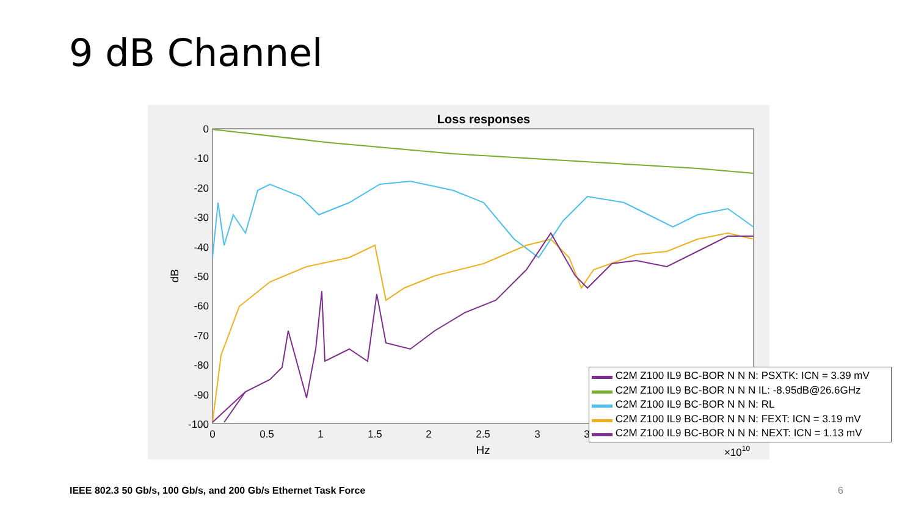9 dB Channel
Loss responses
0
-10
-20
-30
-40
-50
-60
-70
-80
-90
-100
0
0.5
1
1.5
2
2.5
3
3.5
4
4.5
5
Hz
×1010
dB
▬▬ C2M Z100 IL9 BC-BOR N N N: PSXTK: ICN = 3.39 mV
▬▬ C2M Z100 IL9 BC-BOR N N N IL: -8.95dB@26.6GHz
▬▬ C2M Z100 IL9 BC-BOR N N N: RL
▬▬ C2M Z100 IL9 BC-BOR N N N: FEXT: ICN = 3.19 mV
▬▬ C2M Z100 IL9 BC-BOR N N N: NEXT: ICN = 1.13 mV
IEEE 802.3 50 Gb/s, 100 Gb/s, and 200 Gb/s Ethernet Task Force
6